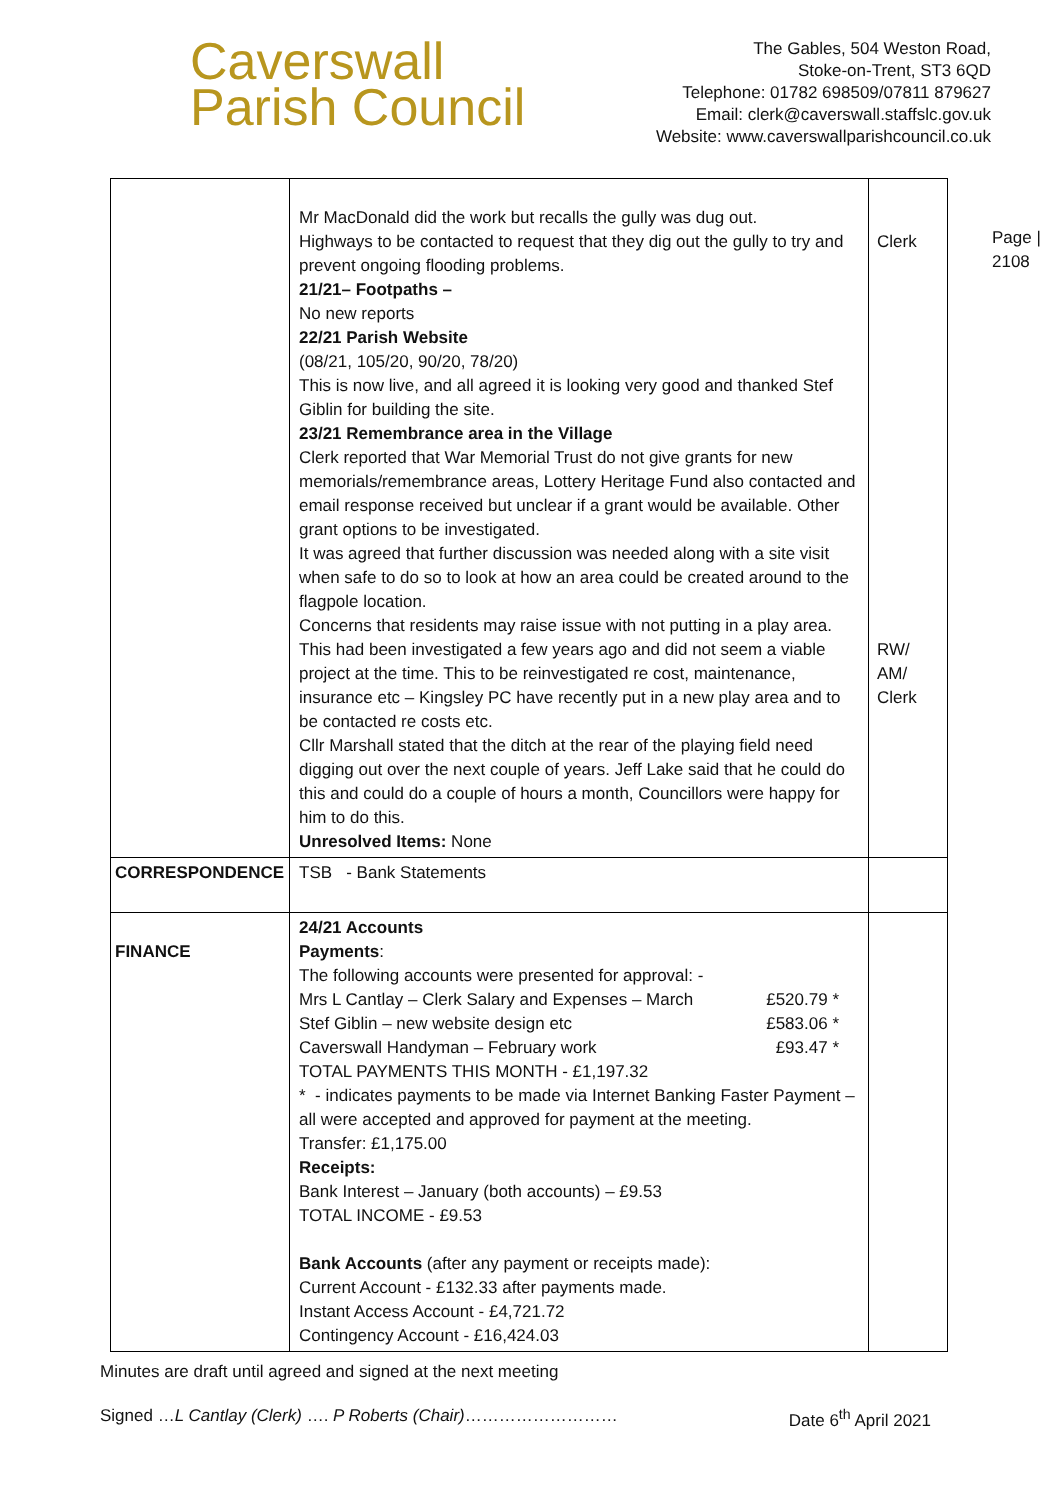Caverswall
Parish Council
The Gables, 504 Weston Road,
Stoke-on-Trent, ST3 6QD
Telephone: 01782 698509/07811 879627
Email: clerk@caverswall.staffslc.gov.uk
Website: www.caverswallparishcouncil.co.uk
Page |
2108
| | Mr MacDonald did the work but recalls the gully was dug out. Highways to be contacted to request that they dig out the gully to try and prevent ongoing flooding problems. 21/21– Footpaths – No new reports 22/21 Parish Website (08/21, 105/20, 90/20, 78/20) This is now live, and all agreed it is looking very good and thanked Stef Giblin for building the site. 23/21 Remembrance area in the Village Clerk reported that War Memorial Trust do not give grants for new memorials/remembrance areas, Lottery Heritage Fund also contacted and email response received but unclear if a grant would be available. Other grant options to be investigated. It was agreed that further discussion was needed along with a site visit when safe to do so to look at how an area could be created around to the flagpole location. Concerns that residents may raise issue with not putting in a play area. This had been investigated a few years ago and did not seem a viable project at the time. This to be reinvestigated re cost, maintenance, insurance etc – Kingsley PC have recently put in a new play area and to be contacted re costs etc. Cllr Marshall stated that the ditch at the rear of the playing field need digging out over the next couple of years. Jeff Lake said that he could do this and could do a couple of hours a month, Councillors were happy for him to do this. Unresolved Items: None | Clerk RW/ AM/ Clerk |
| CORRESPONDENCE | TSB - Bank Statements | |
| FINANCE | 24/21 Accounts Payments : The following accounts were presented for approval: - Mrs L Cantlay – Clerk Salary and Expenses – March £520.79 * Stef Giblin – new website design etc £583.06 * Caverswall Handyman – February work £93.47 * TOTAL PAYMENTS THIS MONTH - £1,197.32 * - indicates payments to be made via Internet Banking Faster Payment – all were accepted and approved for payment at the meeting. Transfer: £1,175.00 Receipts: Bank Interest – January (both accounts) – £9.53 TOTAL INCOME - £9.53 Bank Accounts (after any payment or receipts made): Current Account - £132.33 after payments made. Instant Access Account - £4,721.72 Contingency Account - £16,424.03 | |
Minutes are draft until agreed and signed at the next meeting
Signed …L Cantlay (Clerk) …. P Roberts (Chair)……………………… Date 6<sup>th</sup> April 2021